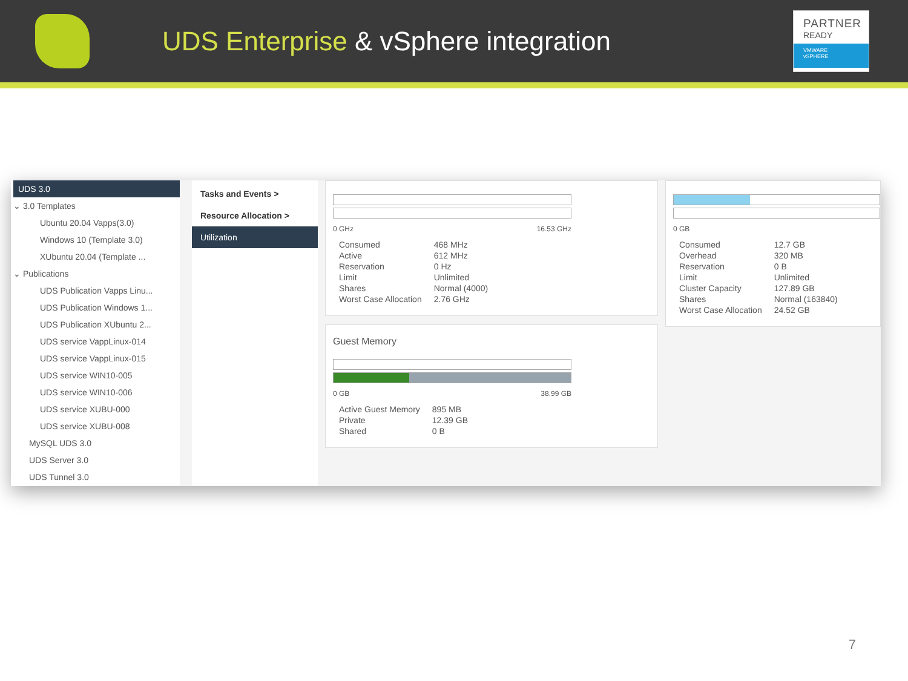UDS Enterprise & vSphere integration
PARTNER
READY
VMWARE
vSPHERE
UDS 3.0
⌄ 3.0 Templates
Ubuntu 20.04 Vapps(3.0)
Windows 10 (Template 3.0)
XUbuntu 20.04 (Template ...
⌄ Publications
UDS Publication Vapps Linu...
UDS Publication Windows 1...
UDS Publication XUbuntu 2...
UDS service VappLinux-014
UDS service VappLinux-015
UDS service WIN10-005
UDS service WIN10-006
UDS service XUBU-000
UDS service XUBU-008
MySQL UDS 3.0
UDS Server 3.0
UDS Tunnel 3.0
Tasks and Events >
Resource Allocation >
Utilization
0 GHz 16.53 GHz
| Consumed | 468 MHz |
| Active | 612 MHz |
| Reservation | 0 Hz |
| Limit | Unlimited |
| Shares | Normal (4000) |
| Worst Case Allocation | 2.76 GHz |
Guest Memory
0 GB 38.99 GB
| Active Guest Memory | 895 MB |
| Private | 12.39 GB |
| Shared | 0 B |
0 GB
| Consumed | 12.7 GB |
| Overhead | 320 MB |
| Reservation | 0 B |
| Limit | Unlimited |
| Cluster Capacity | 127.89 GB |
| Shares | Normal (163840) |
| Worst Case Allocation | 24.52 GB |
7